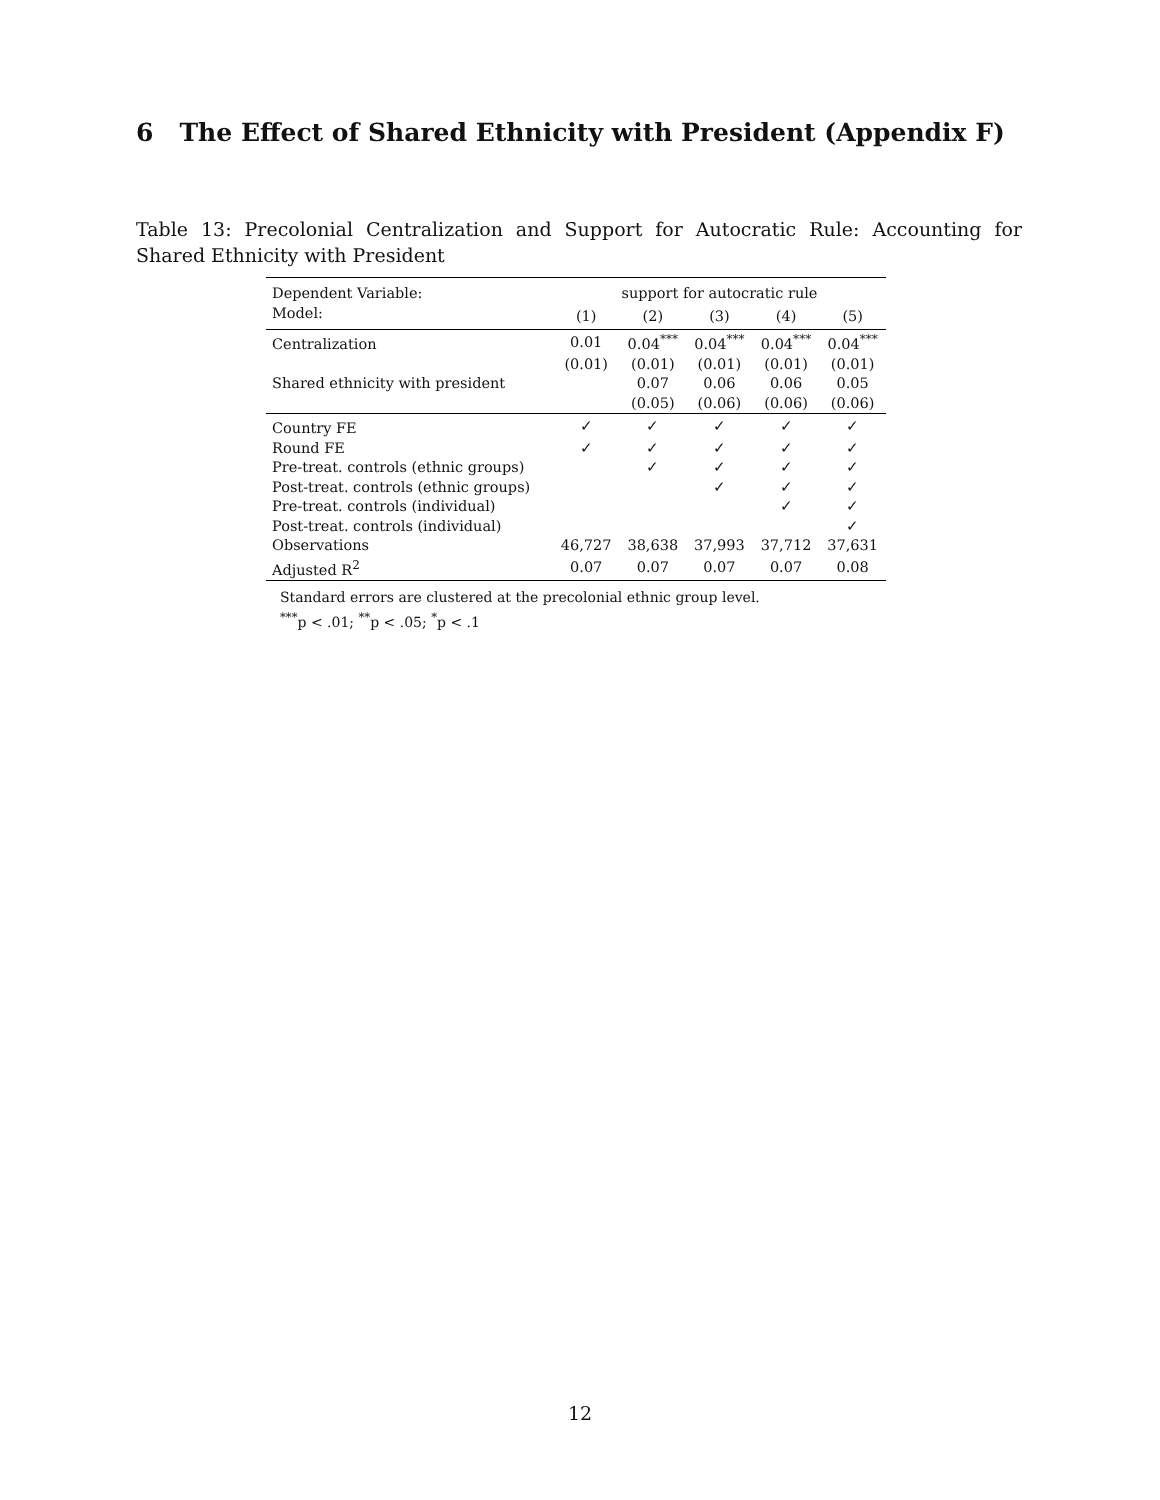6 The Effect of Shared Ethnicity with President (Appendix F)
Table 13: Precolonial Centralization and Support for Autocratic Rule: Accounting for Shared Ethnicity with President
| Dependent Variable: | support for autocratic rule | | | | |
| --- | --- | --- | --- | --- | --- |
| Model: | (1) | (2) | (3) | (4) | (5) |
| Centralization | 0.01 | 0.04<sup>***</sup> | 0.04<sup>***</sup> | 0.04<sup>***</sup> | 0.04<sup>***</sup> |
| | (0.01) | (0.01) | (0.01) | (0.01) | (0.01) |
| Shared ethnicity with president | | 0.07 | 0.06 | 0.06 | 0.05 |
| | | (0.05) | (0.06) | (0.06) | (0.06) |
| Country FE | ✓ | ✓ | ✓ | ✓ | ✓ |
| Round FE | ✓ | ✓ | ✓ | ✓ | ✓ |
| Pre-treat. controls (ethnic groups) | | ✓ | ✓ | ✓ | ✓ |
| Post-treat. controls (ethnic groups) | | | ✓ | ✓ | ✓ |
| Pre-treat. controls (individual) | | | | ✓ | ✓ |
| Post-treat. controls (individual) | | | | | ✓ |
| Observations | 46,727 | 38,638 | 37,993 | 37,712 | 37,631 |
| Adjusted R<sup>2</sup> | 0.07 | 0.07 | 0.07 | 0.07 | 0.08 |
Standard errors are clustered at the precolonial ethnic group level.
<sup>***</sup> p < .01; <sup>**</sup>p < .05; <sup>*</sup>p < .1
12